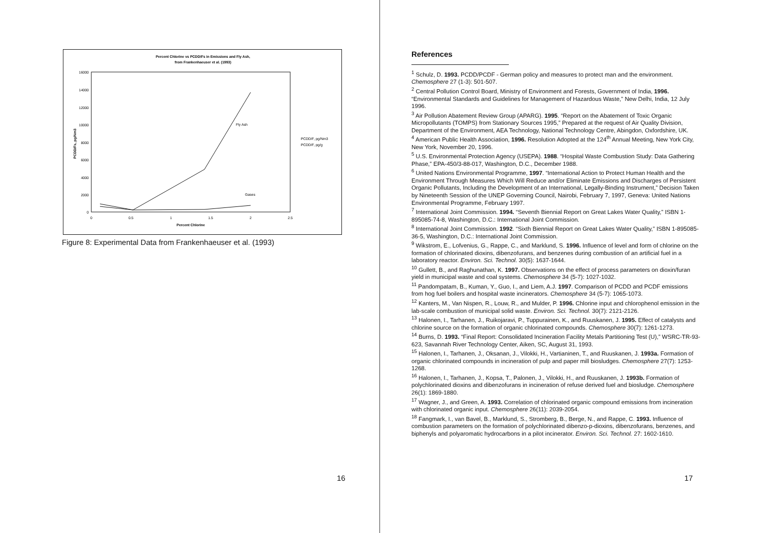Percent Chlorine vs PCDD/Fs in Emissions and Fly Ash,
from Frankenhaeuser et al. (1993)
16000
14000
12000
10000
8000
6000
4000
2000
0
PCDD/Fs, pg/Nm3
0
0.5
1
1.5
2
2.5
Percent Chlorine
Fly Ash
Gases
PCDD/F, pg/Nm3
PCDD/F, pg/g
Figure 8: Experimental Data from Frankenhaeuser et al. (1993)
16
References
<sup>1</sup> Schulz, D. 1993. PCDD/PCDF - German policy and measures to protect man and the environment. Chemosphere 27 (1-3): 501-507.
<sup>2</sup> Central Pollution Control Board, Ministry of Environment and Forests, Government of India, 1996. “Environmental Standards and Guidelines for Management of Hazardous Waste,” New Delhi, India, 12 July 1996.
<sup>3</sup> Air Pollution Abatement Review Group (APARG). 1995. “Report on the Abatement of Toxic Organic Micropollutants (TOMPS) from Stationary Sources 1995,” Prepared at the request of Air Quality Division, Department of the Environment, AEA Technology, National Technology Centre, Abingdon, Oxfordshire, UK.
<sup>4</sup> American Public Health Association, 1996. Resolution Adopted at the 124<sup>th</sup> Annual Meeting, New York City, New York, November 20, 1996.
<sup>5</sup> U.S. Environmental Protection Agency (USEPA). 1988. “Hospital Waste Combustion Study: Data Gathering Phase,” EPA-450/3-88-017, Washington, D.C., December 1988.
<sup>6</sup> United Nations Environmental Programme, 1997. “International Action to Protect Human Health and the Environment Through Measures Which Will Reduce and/or Eliminate Emissions and Discharges of Persistent Organic Pollutants, Including the Development of an International, Legally-Binding Instrument,” Decision Taken by Nineteenth Session of the UNEP Governing Council, Nairobi, February 7, 1997, Geneva: United Nations Environmental Programme, February 1997.
<sup>7</sup> International Joint Commission. 1994. “Seventh Biennial Report on Great Lakes Water Quality,” ISBN 1-895085-74-8, Washington, D.C.: International Joint Commission.
<sup>8</sup> International Joint Commission. 1992. “Sixth Biennial Report on Great Lakes Water Quality,” ISBN 1-895085-36-5, Washington, D.C.: International Joint Commission.
<sup>9</sup> Wikstrom, E., Lofvenius, G., Rappe, C., and Marklund, S. 1996. Influence of level and form of chlorine on the formation of chlorinated dioxins, dibenzofurans, and benzenes during combustion of an artificial fuel in a laboratory reactor. Environ. Sci. Technol. 30(5): 1637-1644.
<sup>10</sup> Gullett, B., and Raghunathan, K. 1997. Observations on the effect of process parameters on dioxin/furan yield in municipal waste and coal systems. Chemosphere 34 (5-7): 1027-1032.
<sup>11</sup> Pandompatam, B., Kuman, Y., Guo, I., and Liem, A.J. 1997. Comparison of PCDD and PCDF emissions from hog fuel boilers and hospital waste incinerators. Chemosphere 34 (5-7): 1065-1073.
<sup>12</sup> Kanters, M., Van Nispen, R., Louw, R., and Mulder, P. 1996. Chlorine input and chlorophenol emission in the lab-scale combustion of municipal solid waste. Environ. Sci. Technol. 30(7): 2121-2126.
<sup>13</sup> Halonen, I., Tarhanen, J., Ruikojaravi, P., Tuppurainen, K., and Ruuskanen, J. 1995. Effect of catalysts and chlorine source on the formation of organic chlorinated compounds. Chemosphere 30(7): 1261-1273.
<sup>14</sup> Burns, D. 1993. “Final Report: Consolidated Incineration Facility Metals Partitioning Test (U),” WSRC-TR-93-623, Savannah River Technology Center, Aiken, SC, August 31, 1993.
<sup>15</sup> Halonen, I., Tarhanen, J., Oksanan, J., Vilokki, H., Vartianinen, T., and Ruuskanen, J. 1993a. Formation of organic chlorinated compounds in incineration of pulp and paper mill biosludges. Chemosphere 27(7): 1253-1268.
<sup>16</sup> Halonen, I., Tarhanen, J., Kopsa, T., Palonen, J., Vilokki, H., and Ruuskanen, J. 1993b. Formation of polychlorinated dioxins and dibenzofurans in incineration of refuse derived fuel and biosludge. Chemosphere 26(1): 1869-1880.
<sup>17</sup> Wagner, J., and Green, A. 1993. Correlation of chlorinated organic compound emissions from incineration with chlorinated organic input. Chemosphere 26(11): 2039-2054.
<sup>18</sup> Fangmark, I., van Bavel, B., Marklund, S., Stromberg, B., Berge, N., and Rappe, C. 1993. Influence of combustion parameters on the formation of polychlorinated dibenzo-p-dioxins, dibenzofurans, benzenes, and biphenyls and polyaromatic hydrocarbons in a pilot incinerator. Environ. Sci. Technol. 27: 1602-1610.
17